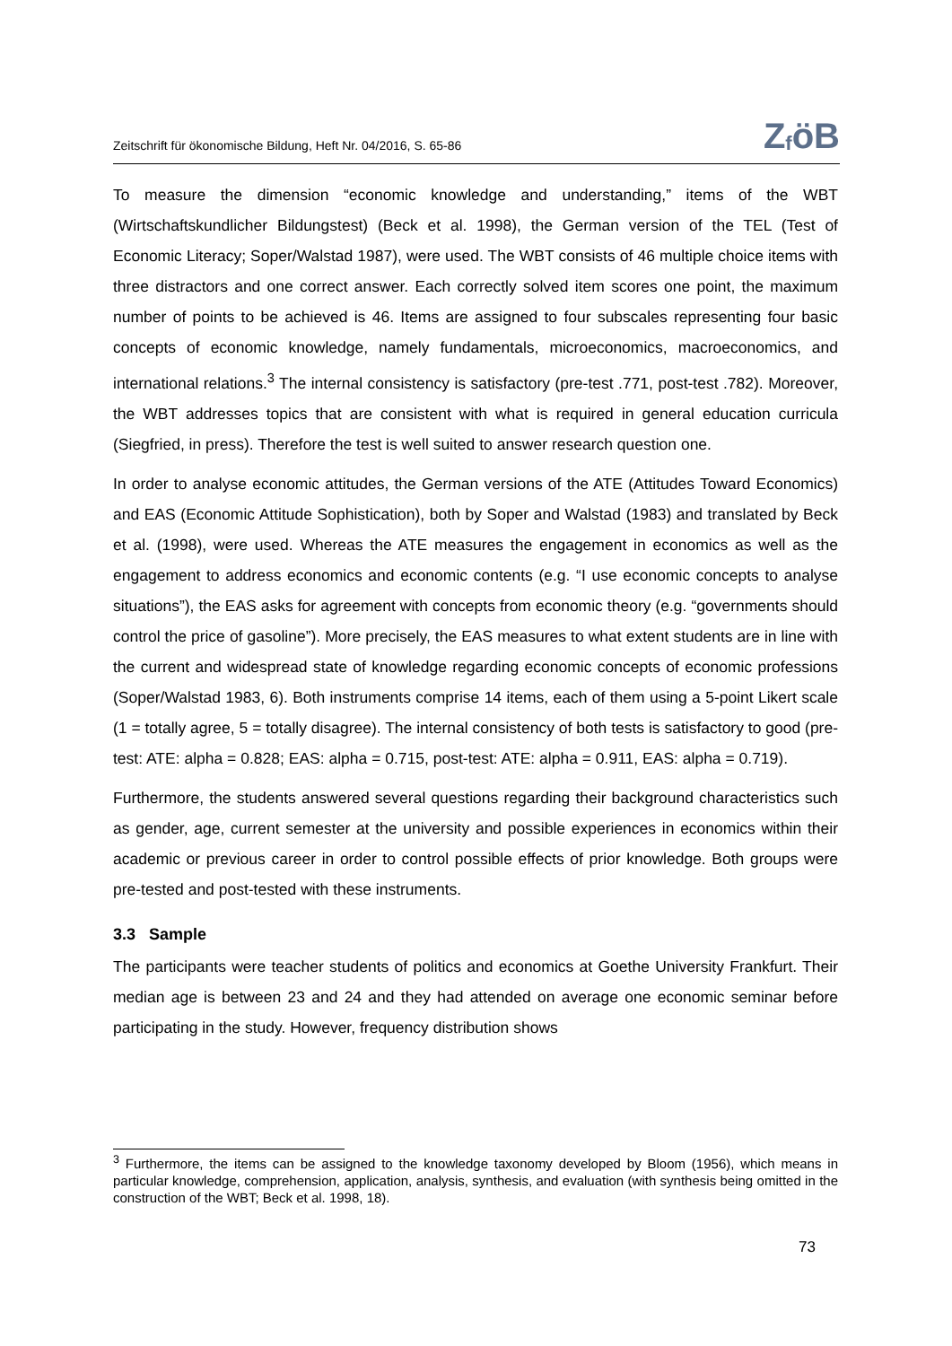Zeitschrift für ökonomische Bildung, Heft Nr. 04/2016, S. 65-86
Z<sub>f</sub>öB
To measure the dimension “economic knowledge and understanding,” items of the WBT (Wirtschaftskundlicher Bildungstest) (Beck et al. 1998), the German version of the TEL (Test of Economic Literacy; Soper/Walstad 1987), were used. The WBT consists of 46 multiple choice items with three distractors and one correct answer. Each correctly solved item scores one point, the maximum number of points to be achieved is 46. Items are assigned to four subscales representing four basic concepts of economic knowledge, namely fundamentals, microeconomics, macroeconomics, and international relations.<sup>3</sup> The internal consistency is satisfactory (pre-test .771, post-test .782). Moreover, the WBT addresses topics that are consistent with what is required in general education curricula (Siegfried, in press). Therefore the test is well suited to answer research question one.
In order to analyse economic attitudes, the German versions of the ATE (Attitudes Toward Economics) and EAS (Economic Attitude Sophistication), both by Soper and Walstad (1983) and translated by Beck et al. (1998), were used. Whereas the ATE measures the engagement in economics as well as the engagement to address economics and economic contents (e.g. “I use economic concepts to analyse situations”), the EAS asks for agreement with concepts from economic theory (e.g. “governments should control the price of gasoline”). More precisely, the EAS measures to what extent students are in line with the current and widespread state of knowledge regarding economic concepts of economic professions (Soper/Walstad 1983, 6). Both instruments comprise 14 items, each of them using a 5-point Likert scale (1 = totally agree, 5 = totally disagree). The internal consistency of both tests is satisfactory to good (pre-test: ATE: alpha = 0.828; EAS: alpha = 0.715, post-test: ATE: alpha = 0.911, EAS: alpha = 0.719).
Furthermore, the students answered several questions regarding their background characteristics such as gender, age, current semester at the university and possible experiences in economics within their academic or previous career in order to control possible effects of prior knowledge. Both groups were pre-tested and post-tested with these instruments.
3.3 Sample
The participants were teacher students of politics and economics at Goethe University Frankfurt. Their median age is between 23 and 24 and they had attended on average one economic seminar before participating in the study. However, frequency distribution shows
<sup>3</sup> Furthermore, the items can be assigned to the knowledge taxonomy developed by Bloom (1956), which means in particular knowledge, comprehension, application, analysis, synthesis, and evaluation (with synthesis being omitted in the construction of the WBT; Beck et al. 1998, 18).
73